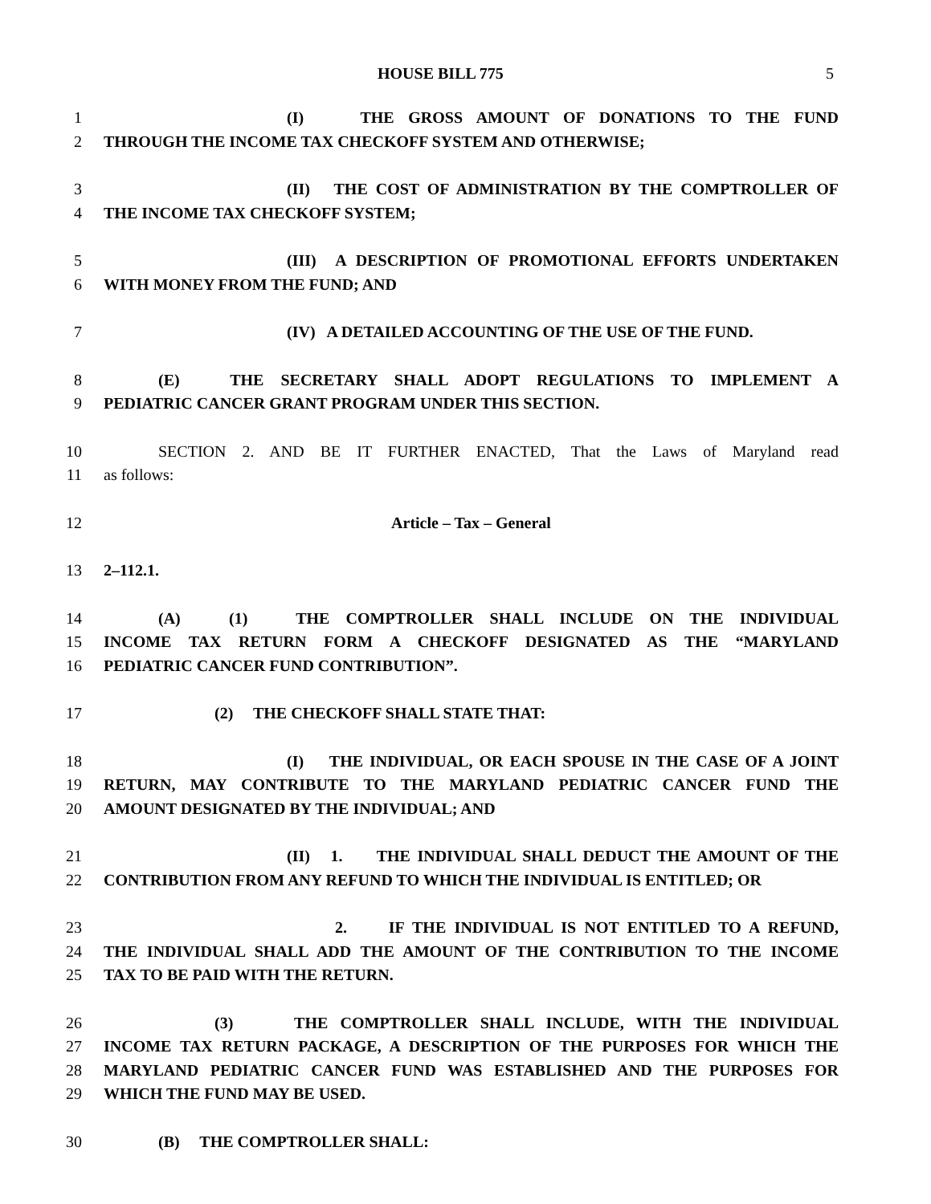HOUSE BILL 775 5
1 (I) THE GROSS AMOUNT OF DONATIONS TO THE FUND
2 THROUGH THE INCOME TAX CHECKOFF SYSTEM AND OTHERWISE;
3 (II) THE COST OF ADMINISTRATION BY THE COMPTROLLER OF
4 THE INCOME TAX CHECKOFF SYSTEM;
5 (III) A DESCRIPTION OF PROMOTIONAL EFFORTS UNDERTAKEN
6 WITH MONEY FROM THE FUND; AND
7 (IV) A DETAILED ACCOUNTING OF THE USE OF THE FUND.
8 (E) THE SECRETARY SHALL ADOPT REGULATIONS TO IMPLEMENT A
9 PEDIATRIC CANCER GRANT PROGRAM UNDER THIS SECTION.
10 SECTION 2. AND BE IT FURTHER ENACTED, That the Laws of Maryland read
11 as follows:
12 Article – Tax – General
13 2–112.1.
14 (A) (1) THE COMPTROLLER SHALL INCLUDE ON THE INDIVIDUAL
15 INCOME TAX RETURN FORM A CHECKOFF DESIGNATED AS THE “MARYLAND
16 PEDIATRIC CANCER FUND CONTRIBUTION”.
17 (2) THE CHECKOFF SHALL STATE THAT:
18 (I) THE INDIVIDUAL, OR EACH SPOUSE IN THE CASE OF A JOINT
19 RETURN, MAY CONTRIBUTE TO THE MARYLAND PEDIATRIC CANCER FUND THE
20 AMOUNT DESIGNATED BY THE INDIVIDUAL; AND
21 (II) 1. THE INDIVIDUAL SHALL DEDUCT THE AMOUNT OF THE
22 CONTRIBUTION FROM ANY REFUND TO WHICH THE INDIVIDUAL IS ENTITLED; OR
23 2. IF THE INDIVIDUAL IS NOT ENTITLED TO A REFUND,
24 THE INDIVIDUAL SHALL ADD THE AMOUNT OF THE CONTRIBUTION TO THE INCOME
25 TAX TO BE PAID WITH THE RETURN.
26 (3) THE COMPTROLLER SHALL INCLUDE, WITH THE INDIVIDUAL
27 INCOME TAX RETURN PACKAGE, A DESCRIPTION OF THE PURPOSES FOR WHICH THE
28 MARYLAND PEDIATRIC CANCER FUND WAS ESTABLISHED AND THE PURPOSES FOR
29 WHICH THE FUND MAY BE USED.
30 (B) THE COMPTROLLER SHALL: